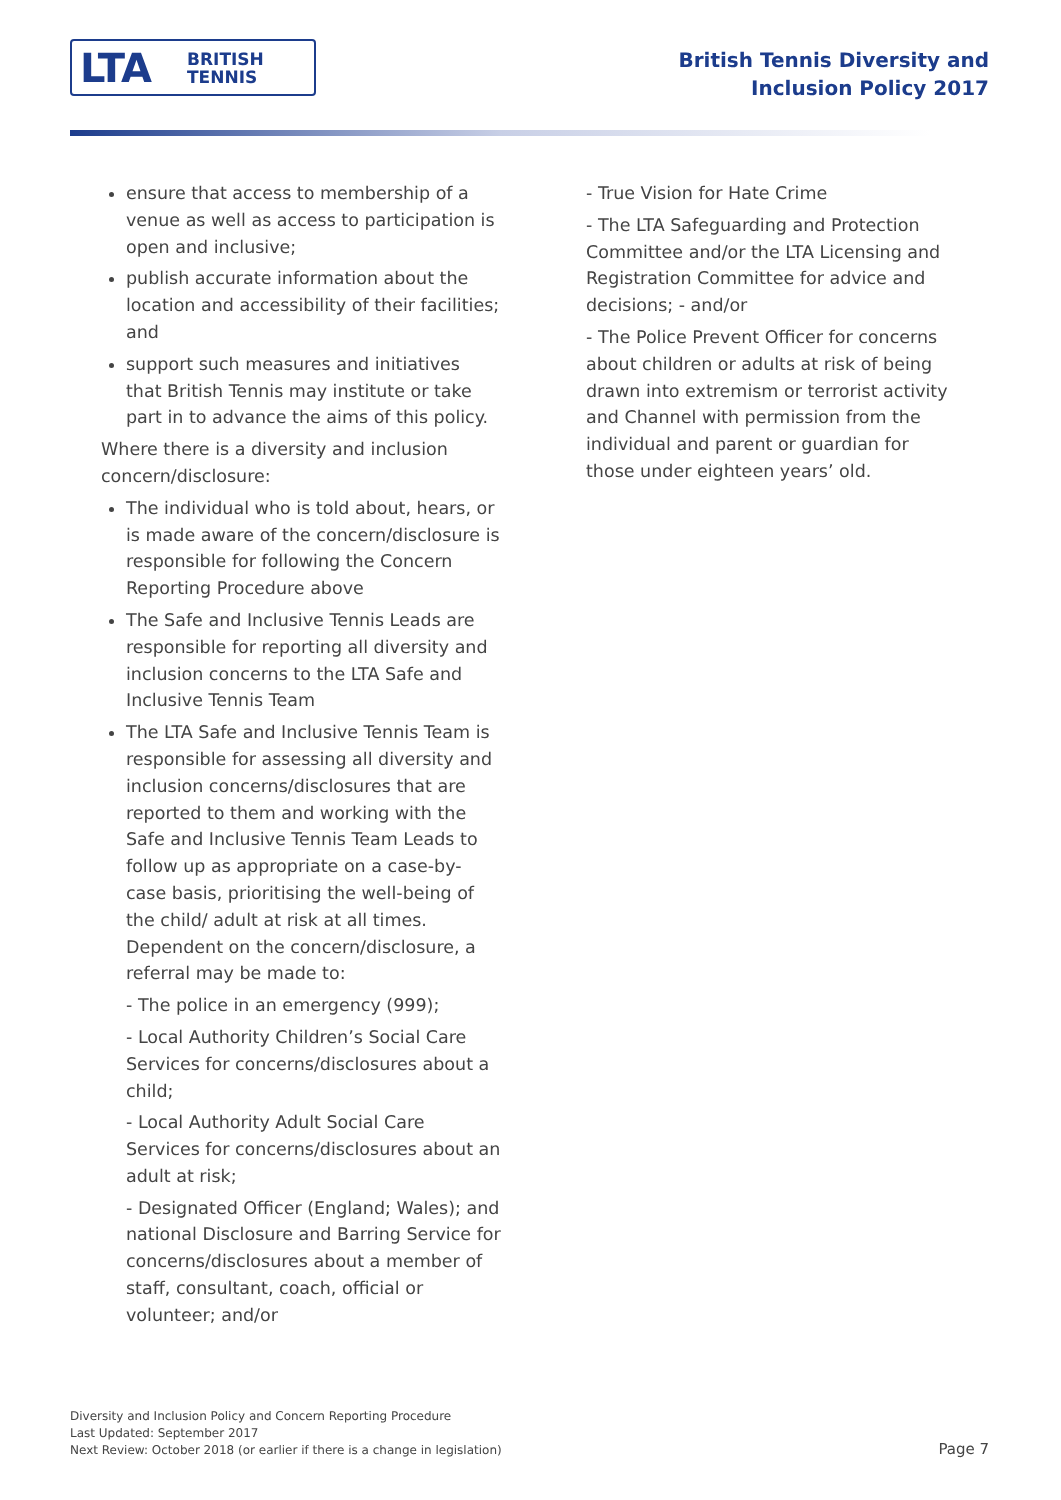LTA BRITISH
TENNIS
British Tennis Diversity and
Inclusion Policy 2017
ensure that access to membership of a venue as well as access to participation is open and inclusive;
publish accurate information about the location and accessibility of their facilities; and
support such measures and initiatives that British Tennis may institute or take part in to advance the aims of this policy.
Where there is a diversity and inclusion concern/disclosure:
The individual who is told about, hears, or is made aware of the concern/disclosure is responsible for following the Concern Reporting Procedure above
The Safe and Inclusive Tennis Leads are responsible for reporting all diversity and inclusion concerns to the LTA Safe and Inclusive Tennis Team
The LTA Safe and Inclusive Tennis Team is responsible for assessing all diversity and inclusion concerns/disclosures that are reported to them and working with the Safe and Inclusive Tennis Team Leads to follow up as appropriate on a case-by-case basis, prioritising the well-being of the child/ adult at risk at all times. Dependent on the concern/disclosure, a referral may be made to:
- The police in an emergency (999);
- Local Authority Children’s Social Care Services for concerns/disclosures about a child;
- Local Authority Adult Social Care Services for concerns/disclosures about an adult at risk;
- Designated Officer (England; Wales); and national Disclosure and Barring Service for concerns/disclosures about a member of staff, consultant, coach, official or volunteer; and/or
- True Vision for Hate Crime
- The LTA Safeguarding and Protection Committee and/or the LTA Licensing and Registration Committee for advice and decisions; - and/or
- The Police Prevent Officer for concerns about children or adults at risk of being drawn into extremism or terrorist activity and Channel with permission from the individual and parent or guardian for those under eighteen years’ old.
Diversity and Inclusion Policy and Concern Reporting Procedure
Last Updated: September 2017
Next Review: October 2018 (or earlier if there is a change in legislation)
Page 7